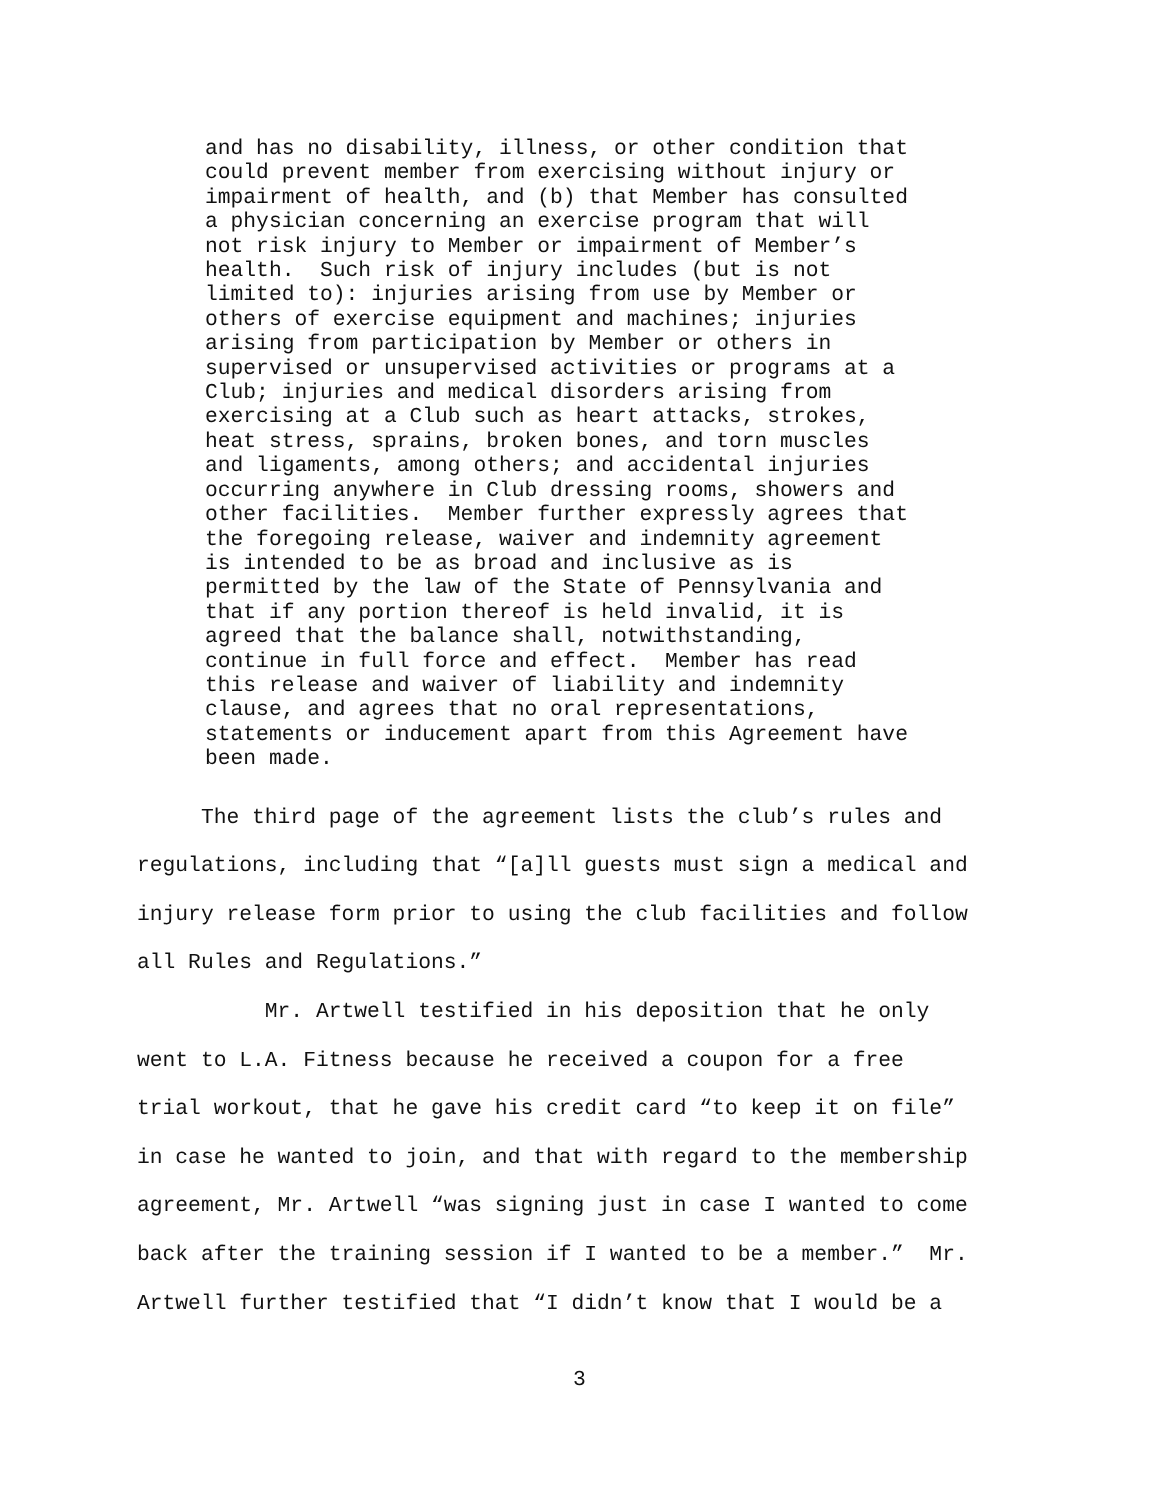and has no disability, illness, or other condition that could prevent member from exercising without injury or impairment of health, and (b) that Member has consulted a physician concerning an exercise program that will not risk injury to Member or impairment of Member’s health. Such risk of injury includes (but is not limited to): injuries arising from use by Member or others of exercise equipment and machines; injuries arising from participation by Member or others in supervised or unsupervised activities or programs at a Club; injuries and medical disorders arising from exercising at a Club such as heart attacks, strokes, heat stress, sprains, broken bones, and torn muscles and ligaments, among others; and accidental injuries occurring anywhere in Club dressing rooms, showers and other facilities. Member further expressly agrees that the foregoing release, waiver and indemnity agreement is intended to be as broad and inclusive as is permitted by the law of the State of Pennsylvania and that if any portion thereof is held invalid, it is agreed that the balance shall, notwithstanding, continue in full force and effect. Member has read this release and waiver of liability and indemnity clause, and agrees that no oral representations, statements or inducement apart from this Agreement have been made.
The third page of the agreement lists the club’s rules and regulations, including that “[a]ll guests must sign a medical and injury release form prior to using the club facilities and follow all Rules and Regulations.”
Mr. Artwell testified in his deposition that he only went to L.A. Fitness because he received a coupon for a free trial workout, that he gave his credit card “to keep it on file” in case he wanted to join, and that with regard to the membership agreement, Mr. Artwell “was signing just in case I wanted to come back after the training session if I wanted to be a member.” Mr. Artwell further testified that “I didn’t know that I would be a
3